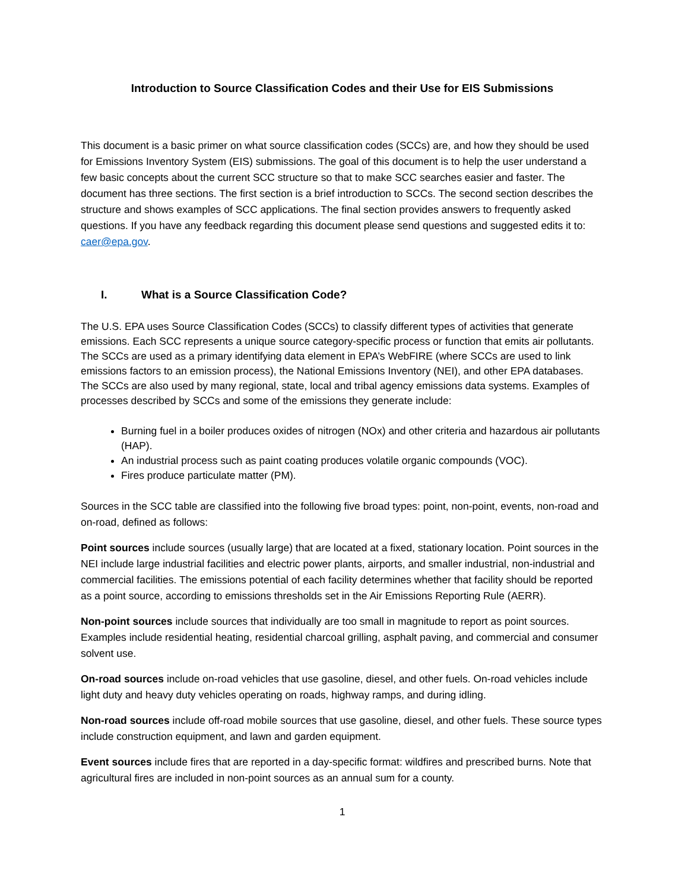Introduction to Source Classification Codes and their Use for EIS Submissions
This document is a basic primer on what source classification codes (SCCs) are, and how they should be used for Emissions Inventory System (EIS) submissions. The goal of this document is to help the user understand a few basic concepts about the current SCC structure so that to make SCC searches easier and faster. The document has three sections. The first section is a brief introduction to SCCs. The second section describes the structure and shows examples of SCC applications. The final section provides answers to frequently asked questions. If you have any feedback regarding this document please send questions and suggested edits it to: caer@epa.gov.
I. What is a Source Classification Code?
The U.S. EPA uses Source Classification Codes (SCCs) to classify different types of activities that generate emissions. Each SCC represents a unique source category-specific process or function that emits air pollutants. The SCCs are used as a primary identifying data element in EPA’s WebFIRE (where SCCs are used to link emissions factors to an emission process), the National Emissions Inventory (NEI), and other EPA databases. The SCCs are also used by many regional, state, local and tribal agency emissions data systems. Examples of processes described by SCCs and some of the emissions they generate include:
Burning fuel in a boiler produces oxides of nitrogen (NOx) and other criteria and hazardous air pollutants (HAP).
An industrial process such as paint coating produces volatile organic compounds (VOC).
Fires produce particulate matter (PM).
Sources in the SCC table are classified into the following five broad types: point, non-point, events, non-road and on-road, defined as follows:
Point sources include sources (usually large) that are located at a fixed, stationary location. Point sources in the NEI include large industrial facilities and electric power plants, airports, and smaller industrial, non-industrial and commercial facilities. The emissions potential of each facility determines whether that facility should be reported as a point source, according to emissions thresholds set in the Air Emissions Reporting Rule (AERR).
Non-point sources include sources that individually are too small in magnitude to report as point sources. Examples include residential heating, residential charcoal grilling, asphalt paving, and commercial and consumer solvent use.
On-road sources include on-road vehicles that use gasoline, diesel, and other fuels. On-road vehicles include light duty and heavy duty vehicles operating on roads, highway ramps, and during idling.
Non-road sources include off-road mobile sources that use gasoline, diesel, and other fuels. These source types include construction equipment, and lawn and garden equipment.
Event sources include fires that are reported in a day-specific format: wildfires and prescribed burns. Note that agricultural fires are included in non-point sources as an annual sum for a county.
1